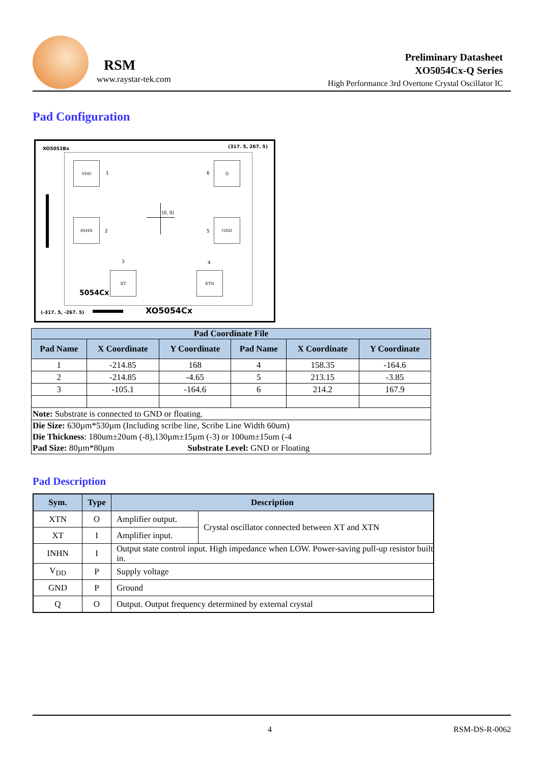RSM
www.raystar-tek.com
Preliminary Datasheet
XO5054Cx-Q Series
High Performance 3rd Overtone Crystal Oscillator IC
Pad Configuration
XO5052Bx (317. 5, 267. 5)
VDD
1
Q
6
INHN
2
GND
5
(0, 0)
3 4
XT XTN
5054Cx
(-317. 5, -267. 5) XO5054Cx
| Pad Coordinate File | | | | | |
| --- | --- | --- | --- | --- | --- |
| Pad Name | X Coordinate | Y Coordinate | Pad Name | X Coordinate | Y Coordinate |
| 1 | -214.85 | 168 | 4 | 158.35 | -164.6 |
| 2 | -214.85 | -4.65 | 5 | 213.15 | -3.85 |
| 3 | -105.1 | -164.6 | 6 | 214.2 | 167.9 |
| Note: Substrate is connected to GND or floating. | | | | | |
| Die Size: 630µm*530µm (Including scribe line, Scribe Line Width 60um) Die Thickness : 180um±20um (-8),130µm±15µm (-3) or 100um±15um (-4 Pad Size: 80µm*80µm Substrate Level: GND or Floating | | | | | |
Pad Description
| Sym. | Type | Description | |
| --- | --- | --- | --- |
| XTN | O | Amplifier output. | Crystal oscillator connected between XT and XTN |
| XT | I | Amplifier input. | |
| INHN | I | Output state control input. High impedance when LOW. Power-saving pull-up resistor built in. | |
| V<sub>DD</sub> | P | Supply voltage | |
| GND | P | Ground | |
| Q | O | Output. Output frequency determined by external crystal | |
4 RSM-DS-R-0062